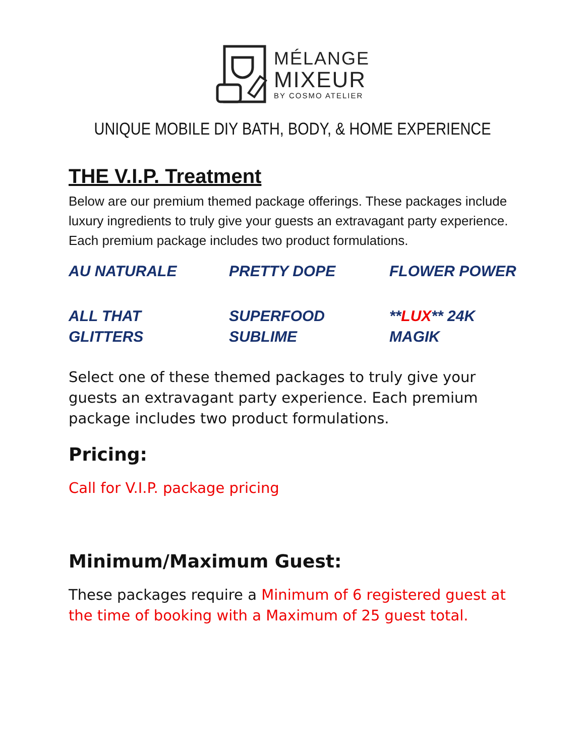MÉLANGE
MIXEUR
BY COSMO ATELIER
UNIQUE MOBILE DIY BATH, BODY, & HOME EXPERIENCE
THE V.I.P. Treatment
Below are our premium themed package offerings. These packages include luxury ingredients to truly give your guests an extravagant party experience. Each premium package includes two product formulations.
AU NATURALE
PRETTY DOPE
FLOWER POWER
ALL THAT
GLITTERS
SUPERFOOD
SUBLIME
**LUX** 24K
MAGIK
Select one of these themed packages to truly give your guests an extravagant party experience. Each premium package includes two product formulations.
Pricing:
Call for V.I.P. package pricing
Minimum/Maximum Guest:
These packages require a Minimum of 6 registered guest at the time of booking with a Maximum of 25 guest total.